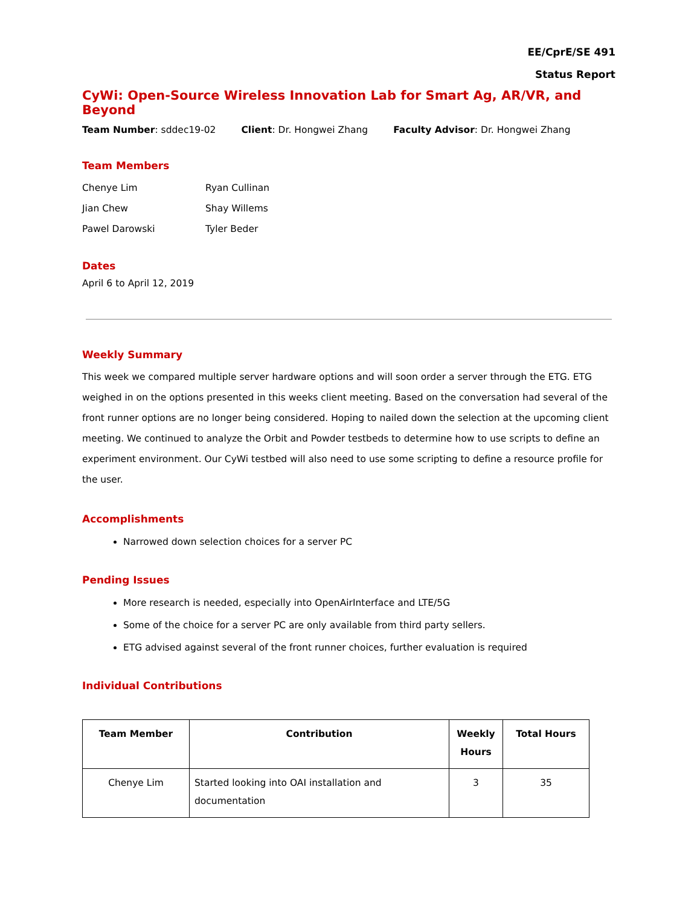EE/CprE/SE 491
Status Report
CyWi: Open-Source Wireless Innovation Lab for Smart Ag, AR/VR, and Beyond
Team Number: sddec19-02 Client: Dr. Hongwei Zhang Faculty Advisor: Dr. Hongwei Zhang
Team Members
Chenye Lim Ryan Cullinan Jian Chew Shay Willems Pawel Darowski Tyler Beder
Dates
April 6 to April 12, 2019
Weekly Summary
This week we compared multiple server hardware options and will soon order a server through the ETG. ETG weighed in on the options presented in this weeks client meeting. Based on the conversation had several of the front runner options are no longer being considered. Hoping to nailed down the selection at the upcoming client meeting. We continued to analyze the Orbit and Powder testbeds to determine how to use scripts to define an experiment environment. Our CyWi testbed will also need to use some scripting to define a resource profile for the user.
Accomplishments
Narrowed down selection choices for a server PC
Pending Issues
More research is needed, especially into OpenAirInterface and LTE/5G
Some of the choice for a server PC are only available from third party sellers.
ETG advised against several of the front runner choices, further evaluation is required
Individual Contributions
| Team Member | Contribution | Weekly Hours | Total Hours |
| --- | --- | --- | --- |
| Chenye Lim | Started looking into OAI installation and documentation | 3 | 35 |